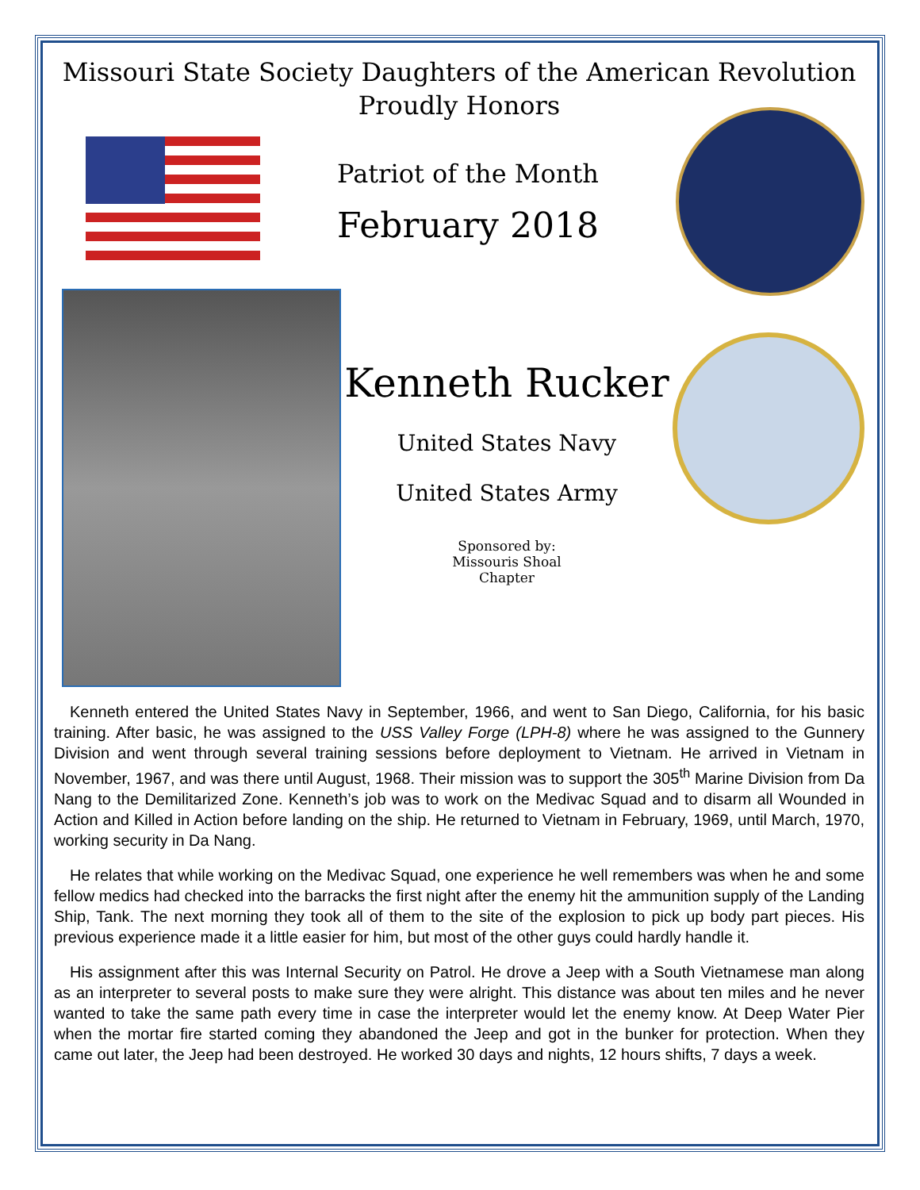Missouri State Society Daughters of the American Revolution
Proudly Honors
Patriot of the Month
February 2018
Kenneth Rucker
United States Navy
United States Army
Sponsored by:
Missouris Shoal
Chapter
Kenneth entered the United States Navy in September, 1966, and went to San Diego, California, for his basic training. After basic, he was assigned to the USS Valley Forge (LPH-8) where he was assigned to the Gunnery Division and went through several training sessions before deployment to Vietnam. He arrived in Vietnam in November, 1967, and was there until August, 1968. Their mission was to support the 305<sup>th</sup> Marine Division from Da Nang to the Demilitarized Zone. Kenneth’s job was to work on the Medivac Squad and to disarm all Wounded in Action and Killed in Action before landing on the ship. He returned to Vietnam in February, 1969, until March, 1970, working security in Da Nang.
He relates that while working on the Medivac Squad, one experience he well remembers was when he and some fellow medics had checked into the barracks the first night after the enemy hit the ammunition supply of the Landing Ship, Tank. The next morning they took all of them to the site of the explosion to pick up body part pieces. His previous experience made it a little easier for him, but most of the other guys could hardly handle it.
His assignment after this was Internal Security on Patrol. He drove a Jeep with a South Vietnamese man along as an interpreter to several posts to make sure they were alright. This distance was about ten miles and he never wanted to take the same path every time in case the interpreter would let the enemy know. At Deep Water Pier when the mortar fire started coming they abandoned the Jeep and got in the bunker for protection. When they came out later, the Jeep had been destroyed. He worked 30 days and nights, 12 hours shifts, 7 days a week.